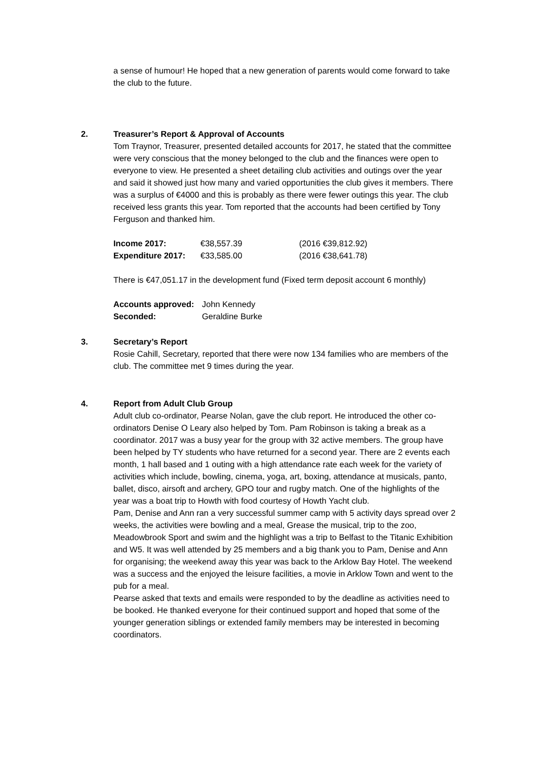a sense of humour! He hoped that a new generation of parents would come forward to take the club to the future.
2. Treasurer’s Report & Approval of Accounts
Tom Traynor, Treasurer, presented detailed accounts for 2017, he stated that the committee were very conscious that the money belonged to the club and the finances were open to everyone to view. He presented a sheet detailing club activities and outings over the year and said it showed just how many and varied opportunities the club gives it members. There was a surplus of €4000 and this is probably as there were fewer outings this year. The club received less grants this year. Tom reported that the accounts had been certified by Tony Ferguson and thanked him.
| Income 2017: | €38,557.39 | (2016 €39,812.92) |
| Expenditure 2017: | €33,585.00 | (2016 €38,641.78) |
There is €47,051.17 in the development fund (Fixed term deposit account 6 monthly)
| Accounts approved: | John Kennedy |
| Seconded: | Geraldine Burke |
3. Secretary’s Report
Rosie Cahill, Secretary, reported that there were now 134 families who are members of the club. The committee met 9 times during the year.
4. Report from Adult Club Group
Adult club co-ordinator, Pearse Nolan, gave the club report. He introduced the other co-ordinators Denise O Leary also helped by Tom. Pam Robinson is taking a break as a coordinator. 2017 was a busy year for the group with 32 active members. The group have been helped by TY students who have returned for a second year. There are 2 events each month, 1 hall based and 1 outing with a high attendance rate each week for the variety of activities which include, bowling, cinema, yoga, art, boxing, attendance at musicals, panto, ballet, disco, airsoft and archery, GPO tour and rugby match. One of the highlights of the year was a boat trip to Howth with food courtesy of Howth Yacht club.
Pam, Denise and Ann ran a very successful summer camp with 5 activity days spread over 2 weeks, the activities were bowling and a meal, Grease the musical, trip to the zoo, Meadowbrook Sport and swim and the highlight was a trip to Belfast to the Titanic Exhibition and W5. It was well attended by 25 members and a big thank you to Pam, Denise and Ann for organising; the weekend away this year was back to the Arklow Bay Hotel. The weekend was a success and the enjoyed the leisure facilities, a movie in Arklow Town and went to the pub for a meal.
Pearse asked that texts and emails were responded to by the deadline as activities need to be booked. He thanked everyone for their continued support and hoped that some of the younger generation siblings or extended family members may be interested in becoming coordinators.